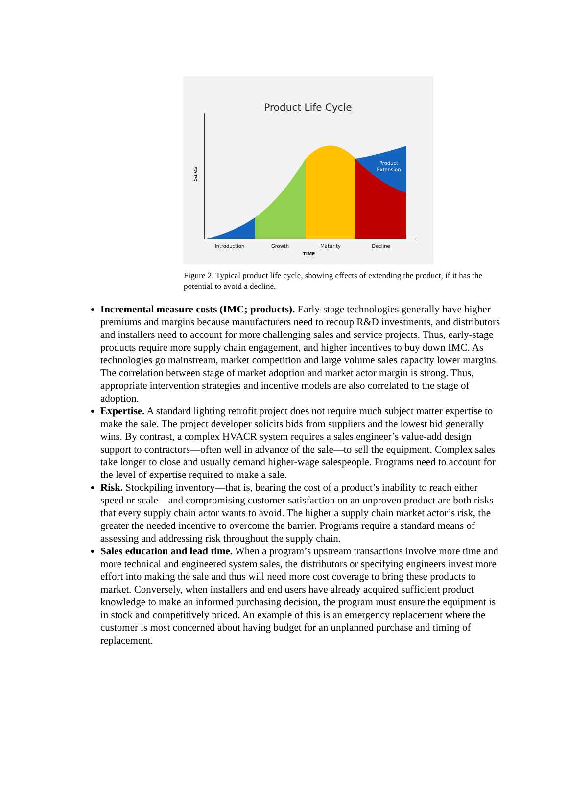Product Life Cycle
Product
Extension
Sales
Introduction
Growth
Maturity
Decline
TIME
Figure 2. Typical product life cycle, showing effects of extending the product, if it has the potential to avoid a decline.
Incremental measure costs (IMC; products). Early-stage technologies generally have higher premiums and margins because manufacturers need to recoup R&D investments, and distributors and installers need to account for more challenging sales and service projects. Thus, early-stage products require more supply chain engagement, and higher incentives to buy down IMC. As technologies go mainstream, market competition and large volume sales capacity lower margins. The correlation between stage of market adoption and market actor margin is strong. Thus, appropriate intervention strategies and incentive models are also correlated to the stage of adoption.
Expertise. A standard lighting retrofit project does not require much subject matter expertise to make the sale. The project developer solicits bids from suppliers and the lowest bid generally wins. By contrast, a complex HVACR system requires a sales engineer’s value-add design support to contractors—often well in advance of the sale—to sell the equipment. Complex sales take longer to close and usually demand higher-wage salespeople. Programs need to account for the level of expertise required to make a sale.
Risk. Stockpiling inventory—that is, bearing the cost of a product’s inability to reach either speed or scale—and compromising customer satisfaction on an unproven product are both risks that every supply chain actor wants to avoid. The higher a supply chain market actor’s risk, the greater the needed incentive to overcome the barrier. Programs require a standard means of assessing and addressing risk throughout the supply chain.
Sales education and lead time. When a program’s upstream transactions involve more time and more technical and engineered system sales, the distributors or specifying engineers invest more effort into making the sale and thus will need more cost coverage to bring these products to market. Conversely, when installers and end users have already acquired sufficient product knowledge to make an informed purchasing decision, the program must ensure the equipment is in stock and competitively priced. An example of this is an emergency replacement where the customer is most concerned about having budget for an unplanned purchase and timing of replacement.